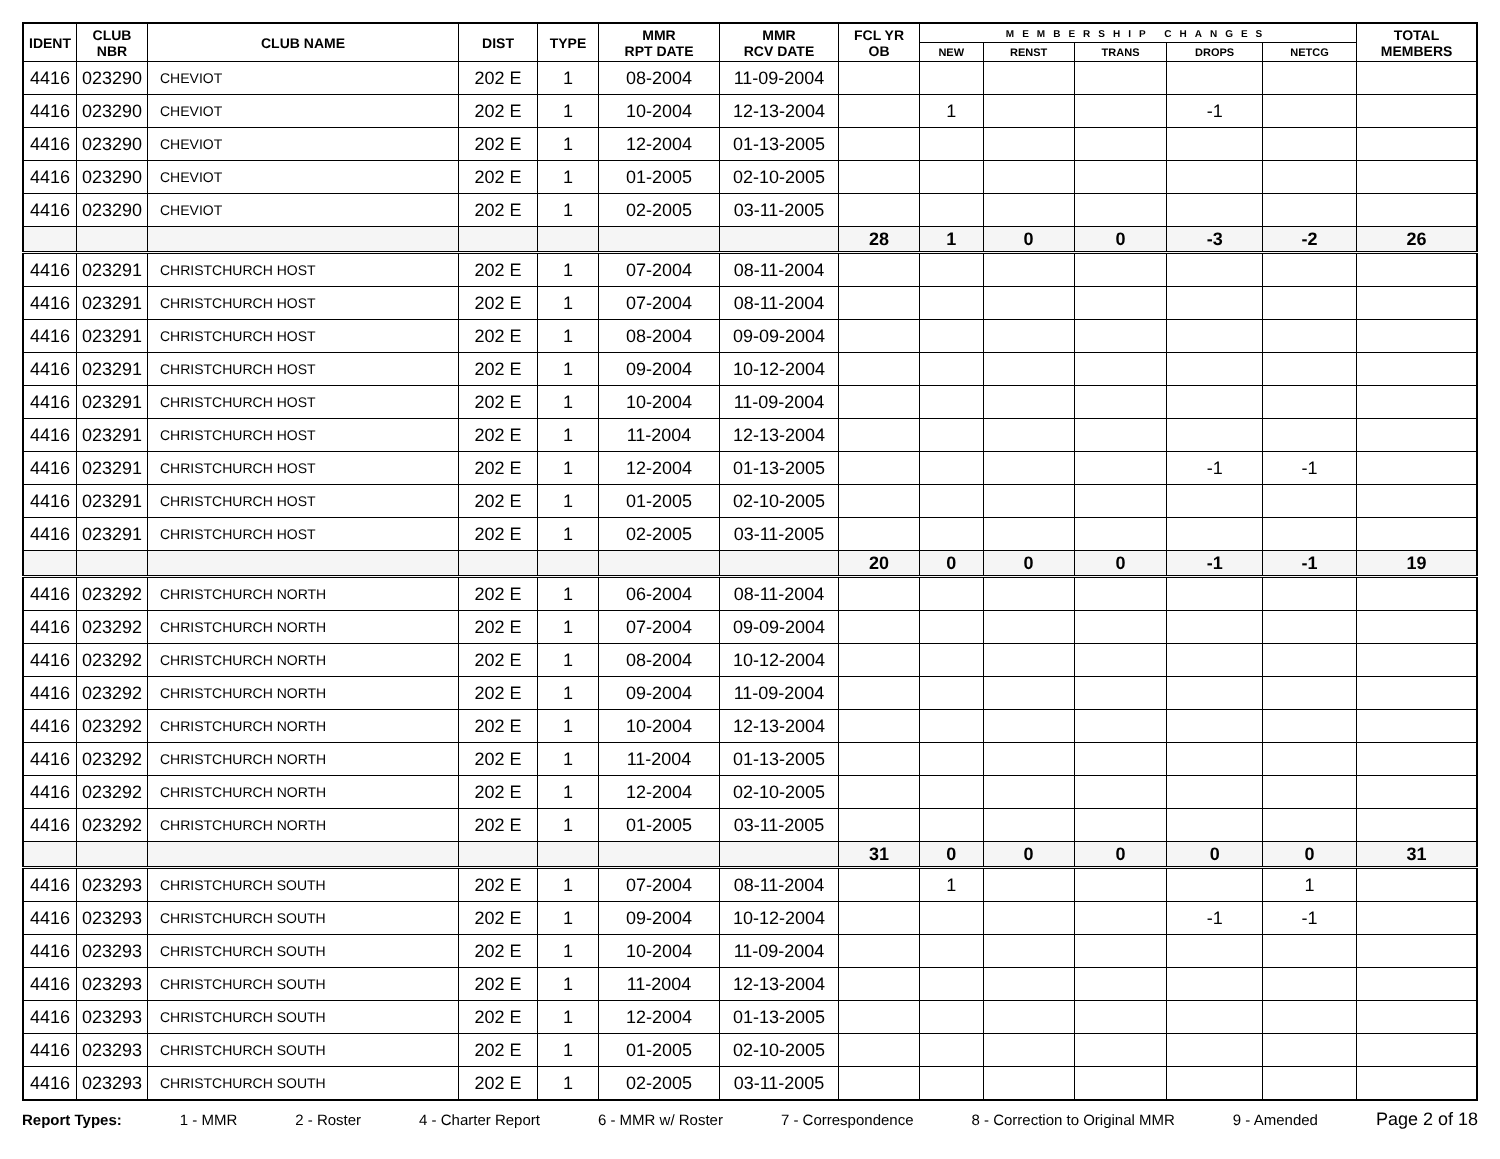| IDENT | CLUB NBR | CLUB NAME | DIST | TYPE | MMR RPT DATE | MMR RCV DATE | FCL YR OB | MEMBERSHIP CHANGES | | | | | TOTAL MEMBERS |
| --- | --- | --- | --- | --- | --- | --- | --- | --- | --- | --- | --- | --- | --- |
| | | | | | | | | NEW | RENST | TRANS | DROPS | NETCG | |
| 4416 | 023290 | CHEVIOT | 202 E | 1 | 08-2004 | 11-09-2004 | | | | | | | |
| 4416 | 023290 | CHEVIOT | 202 E | 1 | 10-2004 | 12-13-2004 | | 1 | | | -1 | | |
| 4416 | 023290 | CHEVIOT | 202 E | 1 | 12-2004 | 01-13-2005 | | | | | | | |
| 4416 | 023290 | CHEVIOT | 202 E | 1 | 01-2005 | 02-10-2005 | | | | | | | |
| 4416 | 023290 | CHEVIOT | 202 E | 1 | 02-2005 | 03-11-2005 | | | | | | | |
| | | | | | | | 28 | 1 | 0 | 0 | -3 | -2 | 26 |
| 4416 | 023291 | CHRISTCHURCH HOST | 202 E | 1 | 07-2004 | 08-11-2004 | | | | | | | |
| 4416 | 023291 | CHRISTCHURCH HOST | 202 E | 1 | 07-2004 | 08-11-2004 | | | | | | | |
| 4416 | 023291 | CHRISTCHURCH HOST | 202 E | 1 | 08-2004 | 09-09-2004 | | | | | | | |
| 4416 | 023291 | CHRISTCHURCH HOST | 202 E | 1 | 09-2004 | 10-12-2004 | | | | | | | |
| 4416 | 023291 | CHRISTCHURCH HOST | 202 E | 1 | 10-2004 | 11-09-2004 | | | | | | | |
| 4416 | 023291 | CHRISTCHURCH HOST | 202 E | 1 | 11-2004 | 12-13-2004 | | | | | | | |
| 4416 | 023291 | CHRISTCHURCH HOST | 202 E | 1 | 12-2004 | 01-13-2005 | | | | | -1 | -1 | |
| 4416 | 023291 | CHRISTCHURCH HOST | 202 E | 1 | 01-2005 | 02-10-2005 | | | | | | | |
| 4416 | 023291 | CHRISTCHURCH HOST | 202 E | 1 | 02-2005 | 03-11-2005 | | | | | | | |
| | | | | | | | 20 | 0 | 0 | 0 | -1 | -1 | 19 |
| 4416 | 023292 | CHRISTCHURCH NORTH | 202 E | 1 | 06-2004 | 08-11-2004 | | | | | | | |
| 4416 | 023292 | CHRISTCHURCH NORTH | 202 E | 1 | 07-2004 | 09-09-2004 | | | | | | | |
| 4416 | 023292 | CHRISTCHURCH NORTH | 202 E | 1 | 08-2004 | 10-12-2004 | | | | | | | |
| 4416 | 023292 | CHRISTCHURCH NORTH | 202 E | 1 | 09-2004 | 11-09-2004 | | | | | | | |
| 4416 | 023292 | CHRISTCHURCH NORTH | 202 E | 1 | 10-2004 | 12-13-2004 | | | | | | | |
| 4416 | 023292 | CHRISTCHURCH NORTH | 202 E | 1 | 11-2004 | 01-13-2005 | | | | | | | |
| 4416 | 023292 | CHRISTCHURCH NORTH | 202 E | 1 | 12-2004 | 02-10-2005 | | | | | | | |
| 4416 | 023292 | CHRISTCHURCH NORTH | 202 E | 1 | 01-2005 | 03-11-2005 | | | | | | | |
| | | | | | | | 31 | 0 | 0 | 0 | 0 | 0 | 31 |
| 4416 | 023293 | CHRISTCHURCH SOUTH | 202 E | 1 | 07-2004 | 08-11-2004 | | 1 | | | | 1 | |
| 4416 | 023293 | CHRISTCHURCH SOUTH | 202 E | 1 | 09-2004 | 10-12-2004 | | | | | -1 | -1 | |
| 4416 | 023293 | CHRISTCHURCH SOUTH | 202 E | 1 | 10-2004 | 11-09-2004 | | | | | | | |
| 4416 | 023293 | CHRISTCHURCH SOUTH | 202 E | 1 | 11-2004 | 12-13-2004 | | | | | | | |
| 4416 | 023293 | CHRISTCHURCH SOUTH | 202 E | 1 | 12-2004 | 01-13-2005 | | | | | | | |
| 4416 | 023293 | CHRISTCHURCH SOUTH | 202 E | 1 | 01-2005 | 02-10-2005 | | | | | | | |
| 4416 | 023293 | CHRISTCHURCH SOUTH | 202 E | 1 | 02-2005 | 03-11-2005 | | | | | | | |
Report Types: 1 - MMR 2 - Roster 4 - Charter Report 6 - MMR w/ Roster 7 - Correspondence 8 - Correction to Original MMR 9 - Amended Page 2 of 18